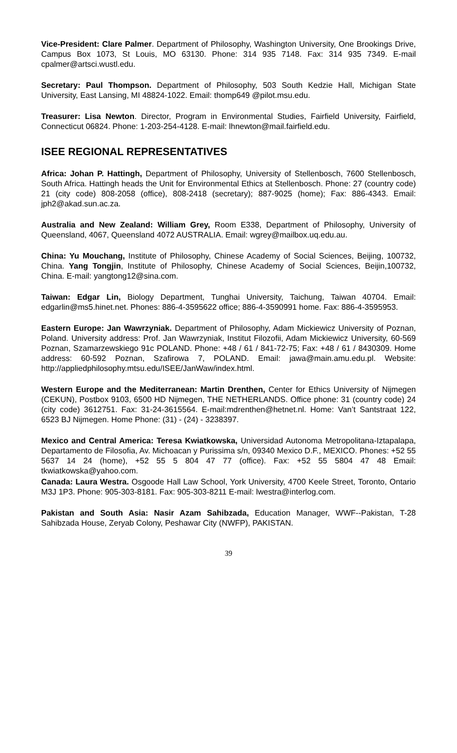Vice-President: Clare Palmer. Department of Philosophy, Washington University, One Brookings Drive, Campus Box 1073, St Louis, MO 63130. Phone: 314 935 7148. Fax: 314 935 7349. E-mail cpalmer@artsci.wustl.edu.
Secretary: Paul Thompson. Department of Philosophy, 503 South Kedzie Hall, Michigan State University, East Lansing, MI 48824-1022. Email: thomp649 @pilot.msu.edu.
Treasurer: Lisa Newton. Director, Program in Environmental Studies, Fairfield University, Fairfield, Connecticut 06824. Phone: 1-203-254-4128. E-mail: lhnewton@mail.fairfield.edu.
ISEE REGIONAL REPRESENTATIVES
Africa: Johan P. Hattingh, Department of Philosophy, University of Stellenbosch, 7600 Stellenbosch, South Africa. Hattingh heads the Unit for Environmental Ethics at Stellenbosch. Phone: 27 (country code) 21 (city code) 808-2058 (office), 808-2418 (secretary); 887-9025 (home); Fax: 886-4343. Email: jph2@akad.sun.ac.za.
Australia and New Zealand: William Grey, Room E338, Department of Philosophy, University of Queensland, 4067, Queensland 4072 AUSTRALIA. Email: wgrey@mailbox.uq.edu.au.
China: Yu Mouchang, Institute of Philosophy, Chinese Academy of Social Sciences, Beijing, 100732, China. Yang Tongjin, Institute of Philosophy, Chinese Academy of Social Sciences, Beijin,100732, China. E-mail: yangtong12@sina.com.
Taiwan: Edgar Lin, Biology Department, Tunghai University, Taichung, Taiwan 40704. Email: edgarlin@ms5.hinet.net. Phones: 886-4-3595622 office; 886-4-3590991 home. Fax: 886-4-3595953.
Eastern Europe: Jan Wawrzyniak. Department of Philosophy, Adam Mickiewicz University of Poznan, Poland. University address: Prof. Jan Wawrzyniak, Institut Filozofii, Adam Mickiewicz University, 60-569 Poznan, Szamarzewskiego 91c POLAND. Phone: +48 / 61 / 841-72-75; Fax: +48 / 61 / 8430309. Home address: 60-592 Poznan, Szafirowa 7, POLAND. Email: jawa@main.amu.edu.pl. Website: http://appliedphilosophy.mtsu.edu/ISEE/JanWaw/index.html.
Western Europe and the Mediterranean: Martin Drenthen, Center for Ethics University of Nijmegen (CEKUN), Postbox 9103, 6500 HD Nijmegen, THE NETHERLANDS. Office phone: 31 (country code) 24 (city code) 3612751. Fax: 31-24-3615564. E-mail:mdrenthen@hetnet.nl. Home: Van’t Santstraat 122, 6523 BJ Nijmegen. Home Phone: (31) - (24) - 3238397.
Mexico and Central America: Teresa Kwiatkowska, Universidad Autonoma Metropolitana-Iztapalapa, Departamento de Filosofia, Av. Michoacan y Purissima s/n, 09340 Mexico D.F., MEXICO. Phones: +52 55 5637 14 24 (home), +52 55 5 804 47 77 (office). Fax: +52 55 5804 47 48 Email: tkwiatkowska@yahoo.com.
Canada: Laura Westra. Osgoode Hall Law School, York University, 4700 Keele Street, Toronto, Ontario M3J 1P3. Phone: 905-303-8181. Fax: 905-303-8211 E-mail: lwestra@interlog.com.
Pakistan and South Asia: Nasir Azam Sahibzada, Education Manager, WWF--Pakistan, T-28 Sahibzada House, Zeryab Colony, Peshawar City (NWFP), PAKISTAN.
39